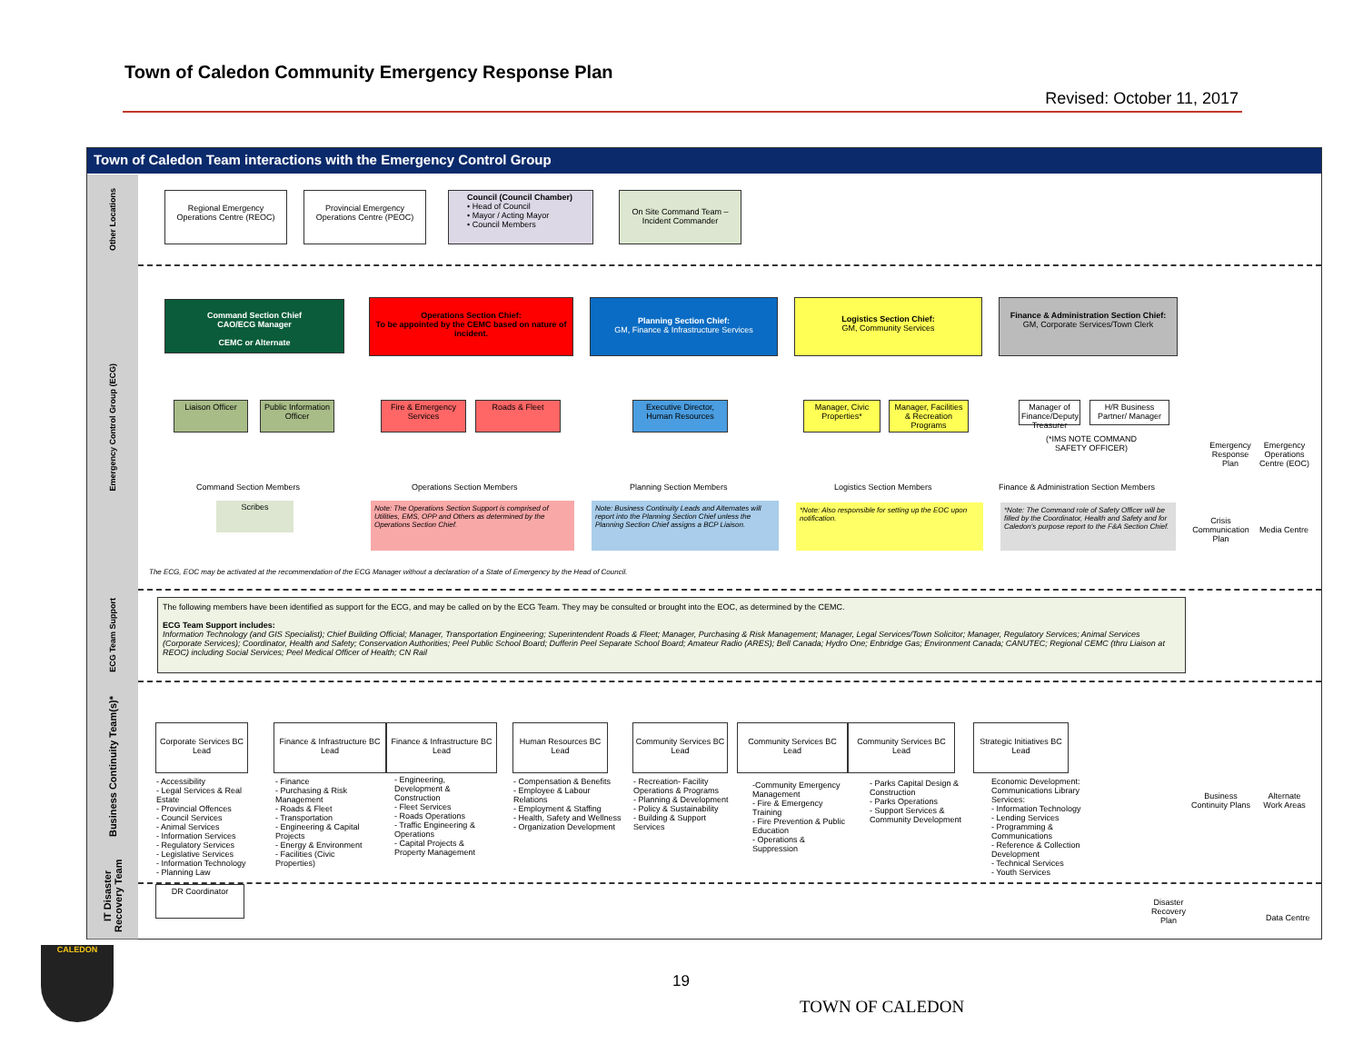Town of Caledon Community Emergency Response Plan
Revised: October 11, 2017
Town of Caledon Team interactions with the Emergency Control Group
Other Locations
Emergency Control Group (ECG)
ECG Team Support
Business Continuity Team(s)*
IT Disaster Recovery Team
Regional Emergency Operations Centre (REOC)
Provincial Emergency Operations Centre (PEOC)
Council (Council Chamber)
• Head of Council
• Mayor / Acting Mayor
• Council Members
On Site Command Team – Incident Commander
Command Section Chief
CAO/ECG Manager
CEMC or Alternate
Operations Section Chief:
To be appointed by the CEMC based on nature of incident.
Planning Section Chief:
GM, Finance & Infrastructure Services
Logistics Section Chief:
GM, Community Services
Finance & Administration Section Chief:
GM, Corporate Services/Town Clerk
Liaison Officer
Public Information Officer
Fire & Emergency Services
Roads & Fleet
Executive Director, Human Resources
Manager, Civic Properties*
Manager, Facilities & Recreation Programs
Manager of Finance/Deputy Treasurer
H/R Business Partner/ Manager
(*IMS NOTE COMMAND SAFETY OFFICER)
Command Section Members Operations Section Members Planning Section Members Logistics Section Members
Finance & Administration Section Members
Scribes
Note: The Operations Section Support is comprised of Utilities, EMS, OPP and Others as determined by the Operations Section Chief.
Note: Business Continuity Leads and Alternates will report into the Planning Section Chief unless the Planning Section Chief assigns a BCP Liaison.
*Note: Also responsible for setting up the EOC upon notification.
*Note: The Command role of Safety Officer will be filled by the Coordinator, Health and Safety and for Caledon's purpose report to the F&A Section Chief.
Emergency Response Plan
Emergency Operations Centre (EOC)
Crisis Communication Plan
Media Centre
The ECG, EOC may be activated at the recommendation of the ECG Manager without a declaration of a State of Emergency by the Head of Council.
The following members have been identified as support for the ECG, and may be called on by the ECG Team. They may be consulted or brought into the EOC, as determined by the CEMC.
ECG Team Support includes:
Information Technology (and GIS Specialist); Chief Building Official; Manager, Transportation Engineering; Superintendent Roads & Fleet; Manager, Purchasing & Risk Management; Manager, Legal Services/Town Solicitor; Manager, Regulatory Services; Animal Services (Corporate Services); Coordinator, Health and Safety; Conservation Authorities; Peel Public School Board; Dufferin Peel Separate School Board; Amateur Radio (ARES); Bell Canada; Hydro One; Enbridge Gas; Environment Canada; CANUTEC; Regional CEMC (thru Liaison at REOC) including Social Services; Peel Medical Officer of Health; CN Rail
Corporate Services BC Lead
Finance & Infrastructure BC Lead
Finance & Infrastructure BC Lead
Human Resources BC Lead
Community Services BC Lead
Community Services BC Lead
Community Services BC Lead
Strategic Initiatives BC Lead
- Accessibility
- Legal Services & Real Estate
- Provincial Offences
- Council Services
- Animal Services
- Information Services
- Regulatory Services
- Legislative Services
- Information Technology
- Planning Law
- Finance
- Purchasing & Risk Management
- Roads & Fleet
- Transportation
- Engineering & Capital Projects
- Energy & Environment
- Facilities (Civic Properties)
- Engineering, Development & Construction
- Fleet Services
- Roads Operations
- Traffic Engineering & Operations
- Capital Projects & Property Management
- Compensation & Benefits
- Employee & Labour Relations
- Employment & Staffing
- Health, Safety and Wellness
- Organization Development
- Recreation- Facility Operations & Programs
- Planning & Development
- Policy & Sustainability
- Building & Support Services
-Community Emergency Management
- Fire & Emergency Training
- Fire Prevention & Public Education
- Operations & Suppression
- Parks Capital Design & Construction
- Parks Operations
- Support Services & Community Development
Economic Development: Communications Library Services:
- Information Technology
- Lending Services
- Programming & Communications
- Reference & Collection Development
- Technical Services
- Youth Services
Business Continuity Plans
Alternate Work Areas
DR Coordinator
Disaster Recovery Plan
Data Centre
19
TOWN OF CALEDON
CALEDON